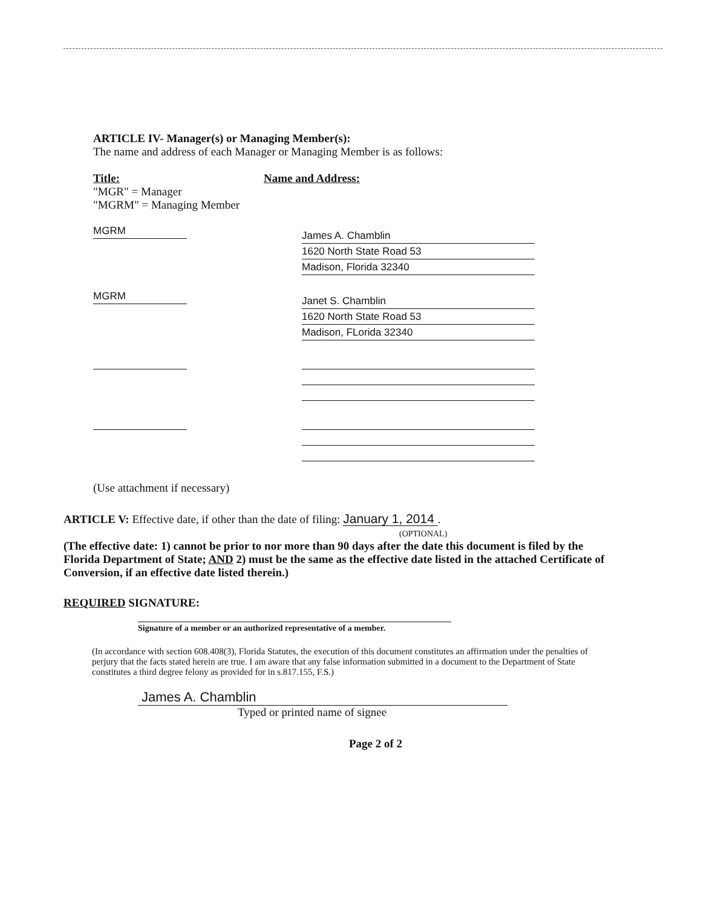ARTICLE IV- Manager(s) or Managing Member(s):
The name and address of each Manager or Managing Member is as follows:
Title:
"MGR" = Manager
"MGRM" = Managing Member
Name and Address:
MGRM
James A. Chamblin
1620 North State Road 53
Madison, Florida 32340
MGRM
Janet S. Chamblin
1620 North State Road 53
Madison, FLorida 32340
(Use attachment if necessary)
ARTICLE V: Effective date, if other than the date of filing: January 1, 2014 .
(OPTIONAL)
(The effective date: 1) cannot be prior to nor more than 90 days after the date this document is filed by the Florida Department of State; AND 2) must be the same as the effective date listed in the attached Certificate of Conversion, if an effective date listed therein.)
REQUIRED SIGNATURE:
Signature of a member or an authorized representative of a member.
(In accordance with section 608.408(3), Florida Statutes, the execution of this document constitutes an affirmation under the penalties of perjury that the facts stated herein are true. I am aware that any false information submitted in a document to the Department of State constitutes a third degree felony as provided for in s.817.155, F.S.)
James A. Chamblin
Typed or printed name of signee
Page 2 of 2